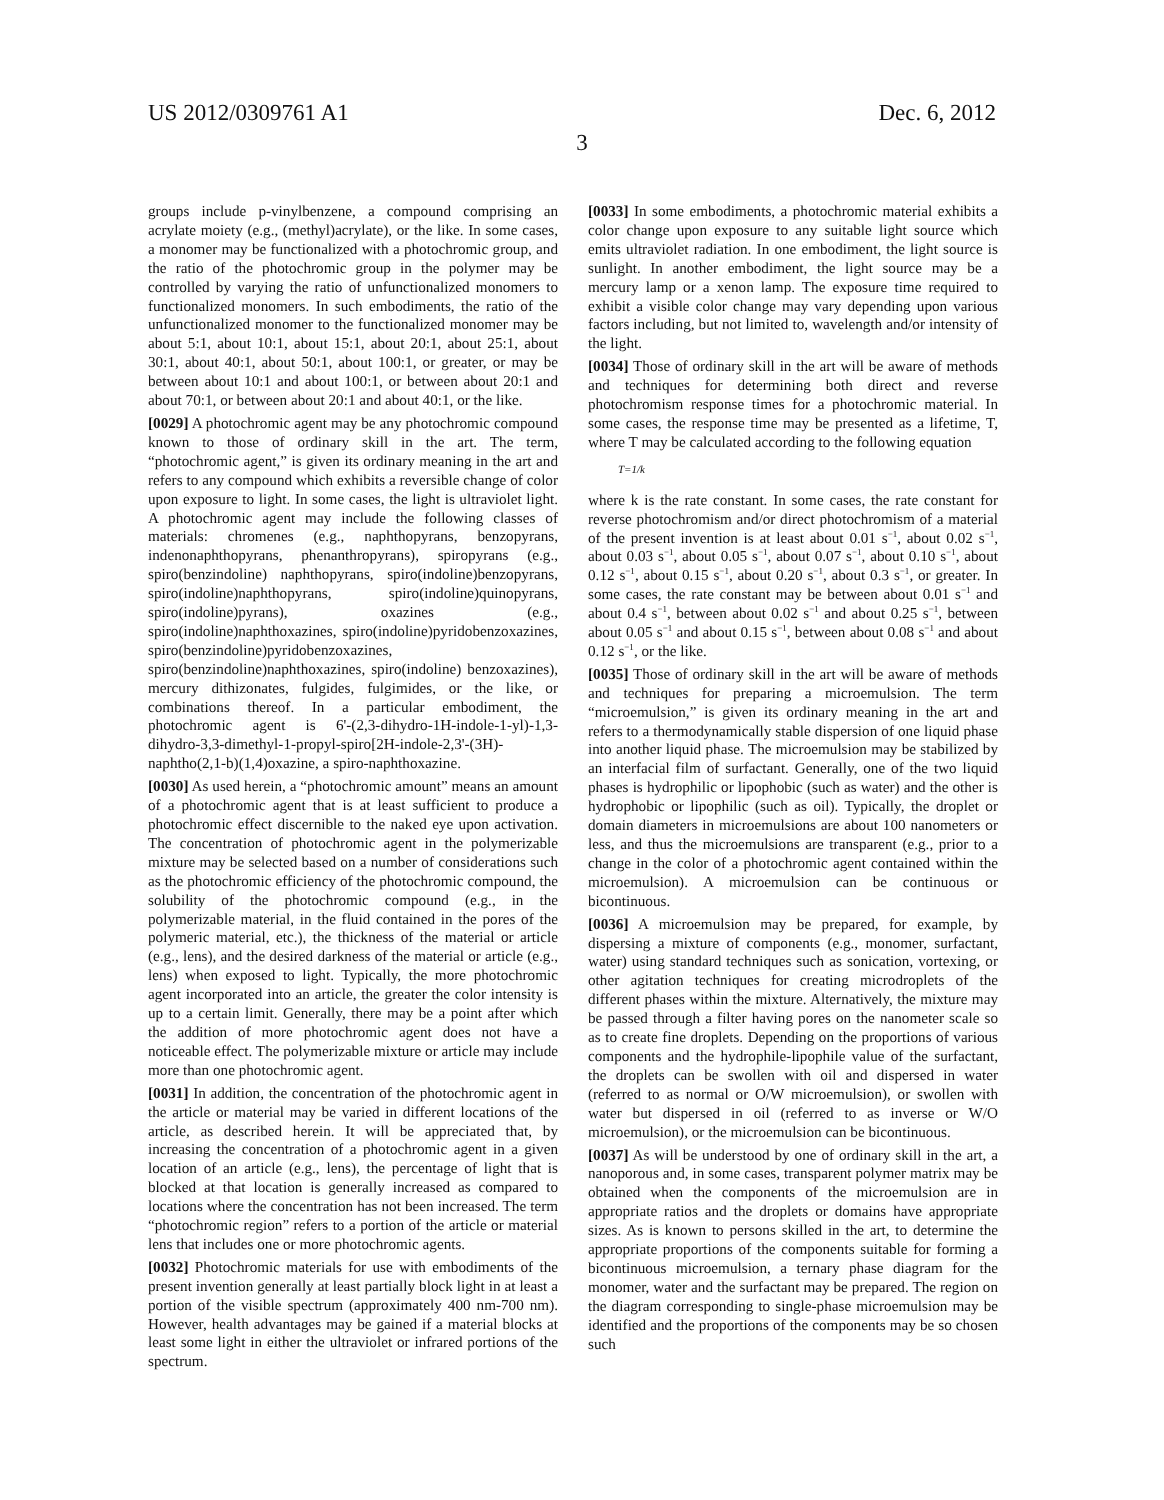US 2012/0309761 A1 Dec. 6, 2012
3
groups include p-vinylbenzene, a compound comprising an acrylate moiety (e.g., (methyl)acrylate), or the like. In some cases, a monomer may be functionalized with a photochromic group, and the ratio of the photochromic group in the polymer may be controlled by varying the ratio of unfunctionalized monomers to functionalized monomers. In such embodiments, the ratio of the unfunctionalized monomer to the functionalized monomer may be about 5:1, about 10:1, about 15:1, about 20:1, about 25:1, about 30:1, about 40:1, about 50:1, about 100:1, or greater, or may be between about 10:1 and about 100:1, or between about 20:1 and about 70:1, or between about 20:1 and about 40:1, or the like.
[0029] A photochromic agent may be any photochromic compound known to those of ordinary skill in the art. The term, “photochromic agent,” is given its ordinary meaning in the art and refers to any compound which exhibits a reversible change of color upon exposure to light. In some cases, the light is ultraviolet light. A photochromic agent may include the following classes of materials: chromenes (e.g., naphthopyrans, benzopyrans, indenonaphthopyrans, phenanthropyrans), spiropyrans (e.g., spiro(benzindoline) naphthopyrans, spiro(indoline)benzopyrans, spiro(indoline)naphthopyrans, spiro(indoline)quinopyrans, spiro(indoline)pyrans), oxazines (e.g., spiro(indoline)naphthoxazines, spiro(indoline)pyridobenzoxazines, spiro(benzindoline)pyridobenzoxazines, spiro(benzindoline)naphthoxazines, spiro(indoline) benzoxazines), mercury dithizonates, fulgides, fulgimides, or the like, or combinations thereof. In a particular embodiment, the photochromic agent is 6'-(2,3-dihydro-1H-indole-1-yl)-1,3-dihydro-3,3-dimethyl-1-propyl-spiro[2H-indole-2,3'-(3H)-naphtho(2,1-b)(1,4)oxazine, a spiro-naphthoxazine.
[0030] As used herein, a “photochromic amount” means an amount of a photochromic agent that is at least sufficient to produce a photochromic effect discernible to the naked eye upon activation. The concentration of photochromic agent in the polymerizable mixture may be selected based on a number of considerations such as the photochromic efficiency of the photochromic compound, the solubility of the photochromic compound (e.g., in the polymerizable material, in the fluid contained in the pores of the polymeric material, etc.), the thickness of the material or article (e.g., lens), and the desired darkness of the material or article (e.g., lens) when exposed to light. Typically, the more photochromic agent incorporated into an article, the greater the color intensity is up to a certain limit. Generally, there may be a point after which the addition of more photochromic agent does not have a noticeable effect. The polymerizable mixture or article may include more than one photochromic agent.
[0031] In addition, the concentration of the photochromic agent in the article or material may be varied in different locations of the article, as described herein. It will be appreciated that, by increasing the concentration of a photochromic agent in a given location of an article (e.g., lens), the percentage of light that is blocked at that location is generally increased as compared to locations where the concentration has not been increased. The term “photochromic region” refers to a portion of the article or material lens that includes one or more photochromic agents.
[0032] Photochromic materials for use with embodiments of the present invention generally at least partially block light in at least a portion of the visible spectrum (approximately 400 nm-700 nm). However, health advantages may be gained if a material blocks at least some light in either the ultraviolet or infrared portions of the spectrum.
[0033] In some embodiments, a photochromic material exhibits a color change upon exposure to any suitable light source which emits ultraviolet radiation. In one embodiment, the light source is sunlight. In another embodiment, the light source may be a mercury lamp or a xenon lamp. The exposure time required to exhibit a visible color change may vary depending upon various factors including, but not limited to, wavelength and/or intensity of the light.
[0034] Those of ordinary skill in the art will be aware of methods and techniques for determining both direct and reverse photochromism response times for a photochromic material. In some cases, the response time may be presented as a lifetime, T, where T may be calculated according to the following equation
T=1/k
where k is the rate constant. In some cases, the rate constant for reverse photochromism and/or direct photochromism of a material of the present invention is at least about 0.01 s<sup>−1</sup>, about 0.02 s<sup>−1</sup>, about 0.03 s<sup>−1</sup>, about 0.05 s<sup>−1</sup>, about 0.07 s<sup>−1</sup>, about 0.10 s<sup>−1</sup>, about 0.12 s<sup>−1</sup>, about 0.15 s<sup>−1</sup>, about 0.20 s<sup>−1</sup>, about 0.3 s<sup>−1</sup>, or greater. In some cases, the rate constant may be between about 0.01 s<sup>−1</sup> and about 0.4 s<sup>−1</sup>, between about 0.02 s<sup>−1</sup> and about 0.25 s<sup>−1</sup>, between about 0.05 s<sup>−1</sup> and about 0.15 s<sup>−1</sup>, between about 0.08 s<sup>−1</sup> and about 0.12 s<sup>−1</sup>, or the like.
[0035] Those of ordinary skill in the art will be aware of methods and techniques for preparing a microemulsion. The term “microemulsion,” is given its ordinary meaning in the art and refers to a thermodynamically stable dispersion of one liquid phase into another liquid phase. The microemulsion may be stabilized by an interfacial film of surfactant. Generally, one of the two liquid phases is hydrophilic or lipophobic (such as water) and the other is hydrophobic or lipophilic (such as oil). Typically, the droplet or domain diameters in microemulsions are about 100 nanometers or less, and thus the microemulsions are transparent (e.g., prior to a change in the color of a photochromic agent contained within the microemulsion). A microemulsion can be continuous or bicontinuous.
[0036] A microemulsion may be prepared, for example, by dispersing a mixture of components (e.g., monomer, surfactant, water) using standard techniques such as sonication, vortexing, or other agitation techniques for creating microdroplets of the different phases within the mixture. Alternatively, the mixture may be passed through a filter having pores on the nanometer scale so as to create fine droplets. Depending on the proportions of various components and the hydrophile-lipophile value of the surfactant, the droplets can be swollen with oil and dispersed in water (referred to as normal or O/W microemulsion), or swollen with water but dispersed in oil (referred to as inverse or W/O microemulsion), or the microemulsion can be bicontinuous.
[0037] As will be understood by one of ordinary skill in the art, a nanoporous and, in some cases, transparent polymer matrix may be obtained when the components of the microemulsion are in appropriate ratios and the droplets or domains have appropriate sizes. As is known to persons skilled in the art, to determine the appropriate proportions of the components suitable for forming a bicontinuous microemulsion, a ternary phase diagram for the monomer, water and the surfactant may be prepared. The region on the diagram corresponding to single-phase microemulsion may be identified and the proportions of the components may be so chosen such